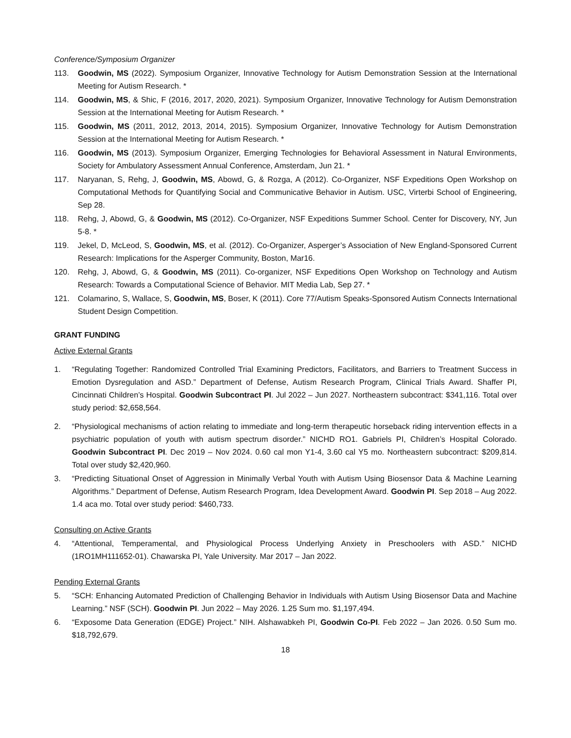Conference/Symposium Organizer
113. Goodwin, MS (2022). Symposium Organizer, Innovative Technology for Autism Demonstration Session at the International Meeting for Autism Research. *
114. Goodwin, MS, & Shic, F (2016, 2017, 2020, 2021). Symposium Organizer, Innovative Technology for Autism Demonstration Session at the International Meeting for Autism Research. *
115. Goodwin, MS (2011, 2012, 2013, 2014, 2015). Symposium Organizer, Innovative Technology for Autism Demonstration Session at the International Meeting for Autism Research. *
116. Goodwin, MS (2013). Symposium Organizer, Emerging Technologies for Behavioral Assessment in Natural Environments, Society for Ambulatory Assessment Annual Conference, Amsterdam, Jun 21. *
117. Naryanan, S, Rehg, J, Goodwin, MS, Abowd, G, & Rozga, A (2012). Co-Organizer, NSF Expeditions Open Workshop on Computational Methods for Quantifying Social and Communicative Behavior in Autism. USC, Virterbi School of Engineering, Sep 28.
118. Rehg, J, Abowd, G, & Goodwin, MS (2012). Co-Organizer, NSF Expeditions Summer School. Center for Discovery, NY, Jun 5-8. *
119. Jekel, D, McLeod, S, Goodwin, MS, et al. (2012). Co-Organizer, Asperger’s Association of New England-Sponsored Current Research: Implications for the Asperger Community, Boston, Mar16.
120. Rehg, J, Abowd, G, & Goodwin, MS (2011). Co-organizer, NSF Expeditions Open Workshop on Technology and Autism Research: Towards a Computational Science of Behavior. MIT Media Lab, Sep 27. *
121. Colamarino, S, Wallace, S, Goodwin, MS, Boser, K (2011). Core 77/Autism Speaks-Sponsored Autism Connects International Student Design Competition.
GRANT FUNDING
Active External Grants
1. “Regulating Together: Randomized Controlled Trial Examining Predictors, Facilitators, and Barriers to Treatment Success in Emotion Dysregulation and ASD.” Department of Defense, Autism Research Program, Clinical Trials Award. Shaffer PI, Cincinnati Children’s Hospital. Goodwin Subcontract PI. Jul 2022 – Jun 2027. Northeastern subcontract: $341,116. Total over study period: $2,658,564.
2. “Physiological mechanisms of action relating to immediate and long-term therapeutic horseback riding intervention effects in a psychiatric population of youth with autism spectrum disorder.” NICHD RO1. Gabriels PI, Children’s Hospital Colorado. Goodwin Subcontract PI. Dec 2019 – Nov 2024. 0.60 cal mon Y1-4, 3.60 cal Y5 mo. Northeastern subcontract: $209,814. Total over study $2,420,960.
3. “Predicting Situational Onset of Aggression in Minimally Verbal Youth with Autism Using Biosensor Data & Machine Learning Algorithms.” Department of Defense, Autism Research Program, Idea Development Award. Goodwin PI. Sep 2018 – Aug 2022. 1.4 aca mo. Total over study period: $460,733.
Consulting on Active Grants
4. “Attentional, Temperamental, and Physiological Process Underlying Anxiety in Preschoolers with ASD.” NICHD (1RO1MH111652-01). Chawarska PI, Yale University. Mar 2017 – Jan 2022.
Pending External Grants
5. “SCH: Enhancing Automated Prediction of Challenging Behavior in Individuals with Autism Using Biosensor Data and Machine Learning.” NSF (SCH). Goodwin PI. Jun 2022 – May 2026. 1.25 Sum mo. $1,197,494.
6. “Exposome Data Generation (EDGE) Project.” NIH. Alshawabkeh PI, Goodwin Co-PI. Feb 2022 – Jan 2026. 0.50 Sum mo. $18,792,679.
18